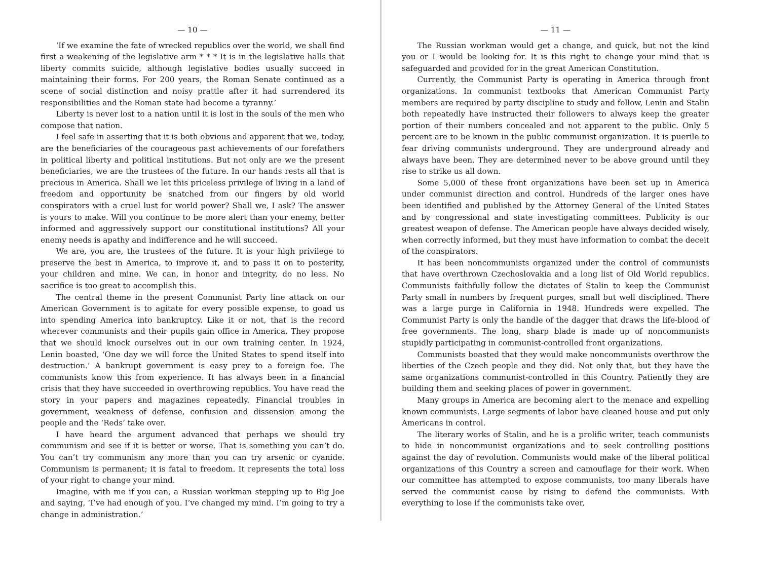— 10 —
‘If we examine the fate of wrecked republics over the world, we shall find first a weakening of the legislative arm * * * It is in the legislative halls that liberty commits suicide, although legislative bodies usually succeed in maintaining their forms. For 200 years, the Roman Senate continued as a scene of social distinction and noisy prattle after it had surrendered its responsibilities and the Roman state had become a tyranny.’
Liberty is never lost to a nation until it is lost in the souls of the men who compose that nation.
I feel safe in asserting that it is both obvious and apparent that we, today, are the beneficiaries of the courageous past achievements of our forefathers in political liberty and political institutions. But not only are we the present beneficiaries, we are the trustees of the future. In our hands rests all that is precious in America. Shall we let this priceless privilege of living in a land of freedom and opportunity be snatched from our fingers by old world conspirators with a cruel lust for world power? Shall we, I ask? The answer is yours to make. Will you continue to be more alert than your enemy, better informed and aggressively support our constitutional institutions? All your enemy needs is apathy and indifference and he will succeed.
We are, you are, the trustees of the future. It is your high privilege to preserve the best in America, to improve it, and to pass it on to posterity, your children and mine. We can, in honor and integrity, do no less. No sacrifice is too great to accomplish this.
The central theme in the present Communist Party line attack on our American Government is to agitate for every possible expense, to goad us into spending America into bankruptcy. Like it or not, that is the record wherever communists and their pupils gain office in America. They propose that we should knock ourselves out in our own training center. In 1924, Lenin boasted, ‘One day we will force the United States to spend itself into destruction.’ A bankrupt government is easy prey to a foreign foe. The communists know this from experience. It has always been in a financial crisis that they have succeeded in overthrowing republics. You have read the story in your papers and magazines repeatedly. Financial troubles in government, weakness of defense, confusion and dissension among the people and the ‘Reds’ take over.
I have heard the argument advanced that perhaps we should try communism and see if it is better or worse. That is something you can’t do. You can’t try communism any more than you can try arsenic or cyanide. Communism is permanent; it is fatal to freedom. It represents the total loss of your right to change your mind.
Imagine, with me if you can, a Russian workman stepping up to Big Joe and saying, ‘I’ve had enough of you. I’ve changed my mind. I’m going to try a change in administration.’
— 11 —
The Russian workman would get a change, and quick, but not the kind you or I would be looking for. It is this right to change your mind that is safeguarded and provided for in the great American Constitution.
Currently, the Communist Party is operating in America through front organizations. In communist textbooks that American Communist Party members are required by party discipline to study and follow, Lenin and Stalin both repeatedly have instructed their followers to always keep the greater portion of their numbers concealed and not apparent to the public. Only 5 percent are to be known in the public communist organization. It is puerile to fear driving communists underground. They are underground already and always have been. They are determined never to be above ground until they rise to strike us all down.
Some 5,000 of these front organizations have been set up in America under communist direction and control. Hundreds of the larger ones have been identified and published by the Attorney General of the United States and by congressional and state investigating committees. Publicity is our greatest weapon of defense. The American people have always decided wisely, when correctly informed, but they must have information to combat the deceit of the conspirators.
It has been noncommunists organized under the control of communists that have overthrown Czechoslovakia and a long list of Old World republics. Communists faithfully follow the dictates of Stalin to keep the Communist Party small in numbers by frequent purges, small but well disciplined. There was a large purge in California in 1948. Hundreds were expelled. The Communist Party is only the handle of the dagger that draws the life-blood of free governments. The long, sharp blade is made up of noncommunists stupidly participating in communist-controlled front organizations.
Communists boasted that they would make noncommunists overthrow the liberties of the Czech people and they did. Not only that, but they have the same organizations communist-controlled in this Country. Patiently they are building them and seeking places of power in government.
Many groups in America are becoming alert to the menace and expelling known communists. Large segments of labor have cleaned house and put only Americans in control.
The literary works of Stalin, and he is a prolific writer, teach communists to hide in noncommunist organizations and to seek controlling positions against the day of revolution. Communists would make of the liberal political organizations of this Country a screen and camouflage for their work. When our committee has attempted to expose communists, too many liberals have served the communist cause by rising to defend the communists. With everything to lose if the communists take over,